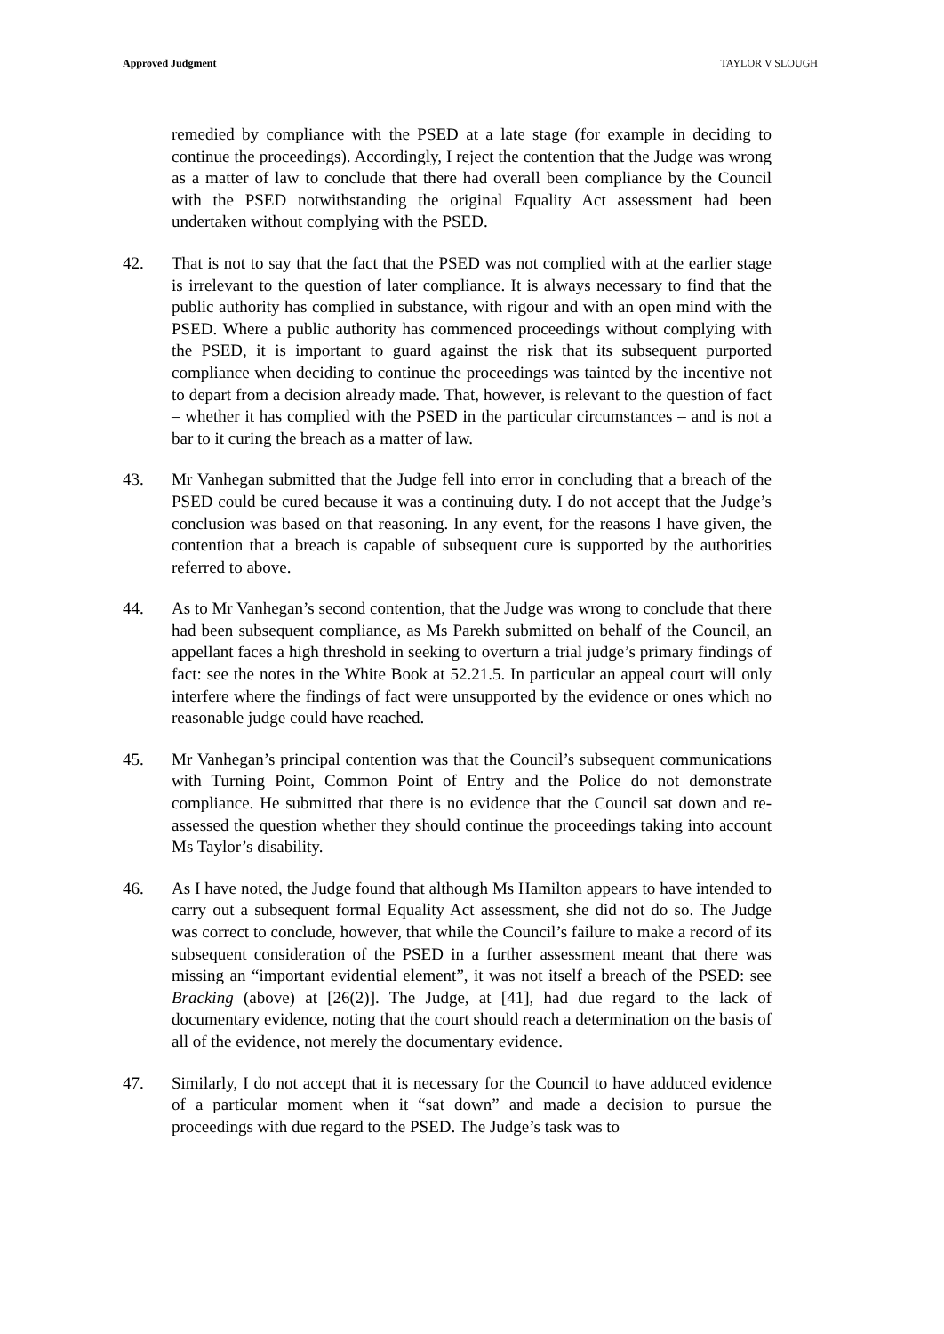Approved Judgment TAYLOR V SLOUGH
remedied by compliance with the PSED at a late stage (for example in deciding to continue the proceedings). Accordingly, I reject the contention that the Judge was wrong as a matter of law to conclude that there had overall been compliance by the Council with the PSED notwithstanding the original Equality Act assessment had been undertaken without complying with the PSED.
42. That is not to say that the fact that the PSED was not complied with at the earlier stage is irrelevant to the question of later compliance. It is always necessary to find that the public authority has complied in substance, with rigour and with an open mind with the PSED. Where a public authority has commenced proceedings without complying with the PSED, it is important to guard against the risk that its subsequent purported compliance when deciding to continue the proceedings was tainted by the incentive not to depart from a decision already made. That, however, is relevant to the question of fact – whether it has complied with the PSED in the particular circumstances – and is not a bar to it curing the breach as a matter of law.
43. Mr Vanhegan submitted that the Judge fell into error in concluding that a breach of the PSED could be cured because it was a continuing duty. I do not accept that the Judge’s conclusion was based on that reasoning. In any event, for the reasons I have given, the contention that a breach is capable of subsequent cure is supported by the authorities referred to above.
44. As to Mr Vanhegan’s second contention, that the Judge was wrong to conclude that there had been subsequent compliance, as Ms Parekh submitted on behalf of the Council, an appellant faces a high threshold in seeking to overturn a trial judge’s primary findings of fact: see the notes in the White Book at 52.21.5. In particular an appeal court will only interfere where the findings of fact were unsupported by the evidence or ones which no reasonable judge could have reached.
45. Mr Vanhegan’s principal contention was that the Council’s subsequent communications with Turning Point, Common Point of Entry and the Police do not demonstrate compliance. He submitted that there is no evidence that the Council sat down and re-assessed the question whether they should continue the proceedings taking into account Ms Taylor’s disability.
46. As I have noted, the Judge found that although Ms Hamilton appears to have intended to carry out a subsequent formal Equality Act assessment, she did not do so. The Judge was correct to conclude, however, that while the Council’s failure to make a record of its subsequent consideration of the PSED in a further assessment meant that there was missing an “important evidential element”, it was not itself a breach of the PSED: see Bracking (above) at [26(2)]. The Judge, at [41], had due regard to the lack of documentary evidence, noting that the court should reach a determination on the basis of all of the evidence, not merely the documentary evidence.
47. Similarly, I do not accept that it is necessary for the Council to have adduced evidence of a particular moment when it “sat down” and made a decision to pursue the proceedings with due regard to the PSED. The Judge’s task was to